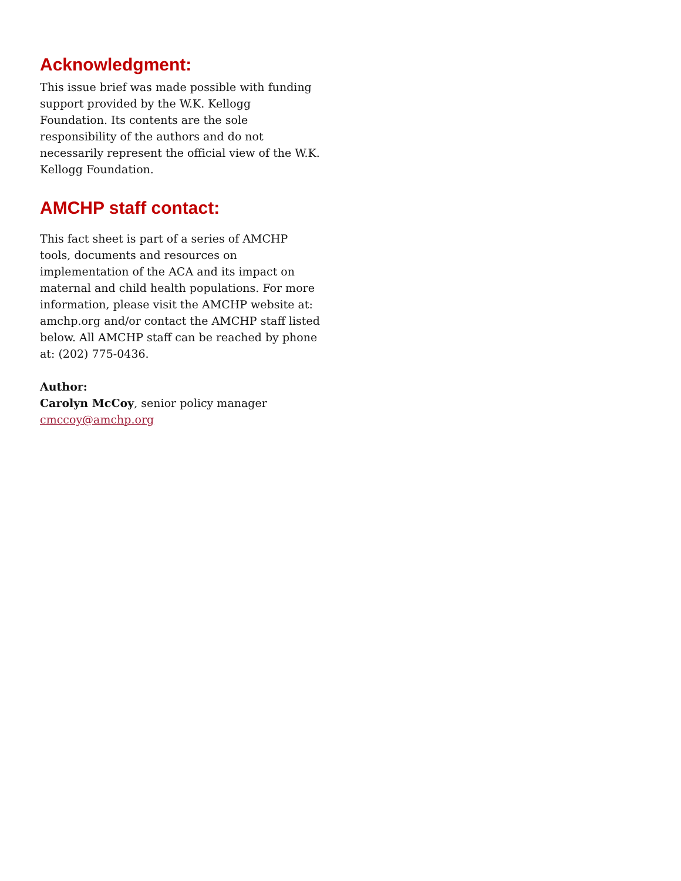Acknowledgment:
This issue brief was made possible with funding support provided by the W.K. Kellogg Foundation. Its contents are the sole responsibility of the authors and do not necessarily represent the official view of the W.K. Kellogg Foundation.
AMCHP staff contact:
This fact sheet is part of a series of AMCHP tools, documents and resources on implementation of the ACA and its impact on maternal and child health populations. For more information, please visit the AMCHP website at: amchp.org and/or contact the AMCHP staff listed below. All AMCHP staff can be reached by phone at: (202) 775-0436.
Author:
Carolyn McCoy, senior policy manager
cmccoy@amchp.org